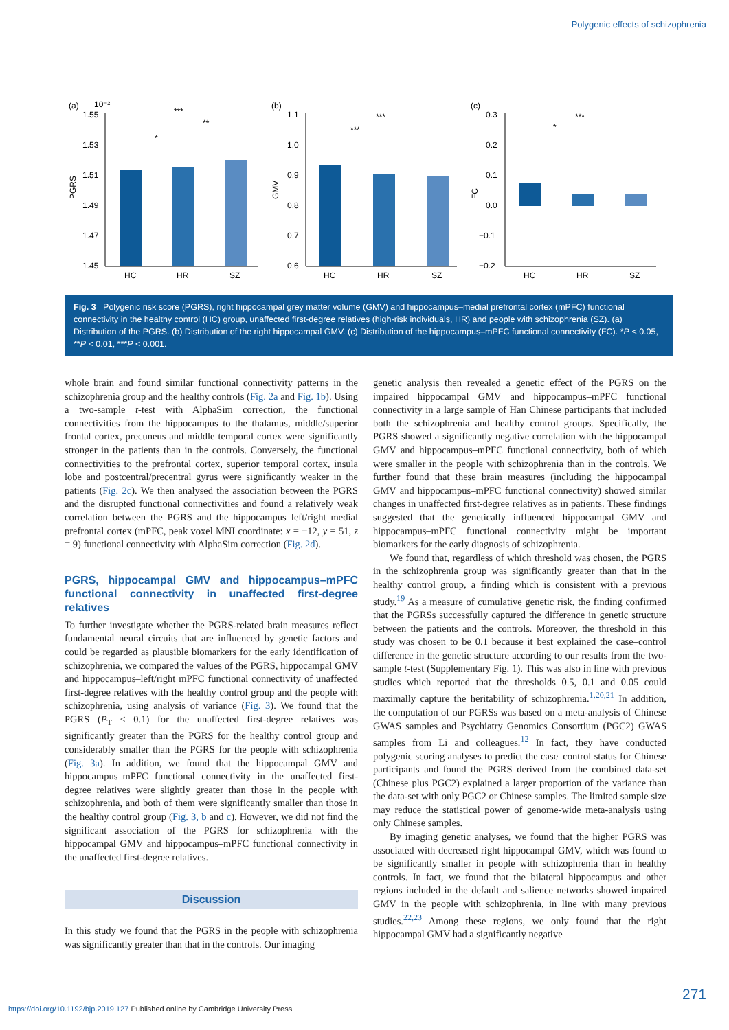Polygenic effects of schizophrenia
(a)
10⁻²
1.55
1.53
1.51
1.49
1.47
1.45
PGRS
HC
HR
SZ
***
**
*
(b)
1.1
1.0
0.9
0.8
0.7
0.6
GMV
HC
HR
SZ
***
***
(c)
0.3
0.2
0.1
0.0
−0.1
−0.2
FC
HC
HR
SZ
***
*
Fig. 3 Polygenic risk score (PGRS), right hippocampal grey matter volume (GMV) and hippocampus–medial prefrontal cortex (mPFC) functional connectivity in the healthy control (HC) group, unaffected first-degree relatives (high-risk individuals, HR) and people with schizophrenia (SZ). (a) Distribution of the PGRS. (b) Distribution of the right hippocampal GMV. (c) Distribution of the hippocampus–mPFC functional connectivity (FC). *P < 0.05, **P < 0.01, ***P < 0.001.
whole brain and found similar functional connectivity patterns in the schizophrenia group and the healthy controls (Fig. 2a and Fig. 1b). Using a two-sample t-test with AlphaSim correction, the functional connectivities from the hippocampus to the thalamus, middle/superior frontal cortex, precuneus and middle temporal cortex were significantly stronger in the patients than in the controls. Conversely, the functional connectivities to the prefrontal cortex, superior temporal cortex, insula lobe and postcentral/precentral gyrus were significantly weaker in the patients (Fig. 2c). We then analysed the association between the PGRS and the disrupted functional connectivities and found a relatively weak correlation between the PGRS and the hippocampus–left/right medial prefrontal cortex (mPFC, peak voxel MNI coordinate: x = −12, y = 51, z = 9) functional connectivity with AlphaSim correction (Fig. 2d).
PGRS, hippocampal GMV and hippocampus–mPFC functional connectivity in unaffected first-degree relatives
To further investigate whether the PGRS-related brain measures reflect fundamental neural circuits that are influenced by genetic factors and could be regarded as plausible biomarkers for the early identification of schizophrenia, we compared the values of the PGRS, hippocampal GMV and hippocampus–left/right mPFC functional connectivity of unaffected first-degree relatives with the healthy control group and the people with schizophrenia, using analysis of variance (Fig. 3). We found that the PGRS (P<sub>T</sub> < 0.1) for the unaffected first-degree relatives was significantly greater than the PGRS for the healthy control group and considerably smaller than the PGRS for the people with schizophrenia (Fig. 3a). In addition, we found that the hippocampal GMV and hippocampus–mPFC functional connectivity in the unaffected first-degree relatives were slightly greater than those in the people with schizophrenia, and both of them were significantly smaller than those in the healthy control group (Fig. 3, b and c). However, we did not find the significant association of the PGRS for schizophrenia with the hippocampal GMV and hippocampus–mPFC functional connectivity in the unaffected first-degree relatives.
Discussion
In this study we found that the PGRS in the people with schizophrenia was significantly greater than that in the controls. Our imaging
genetic analysis then revealed a genetic effect of the PGRS on the impaired hippocampal GMV and hippocampus–mPFC functional connectivity in a large sample of Han Chinese participants that included both the schizophrenia and healthy control groups. Specifically, the PGRS showed a significantly negative correlation with the hippocampal GMV and hippocampus–mPFC functional connectivity, both of which were smaller in the people with schizophrenia than in the controls. We further found that these brain measures (including the hippocampal GMV and hippocampus–mPFC functional connectivity) showed similar changes in unaffected first-degree relatives as in patients. These findings suggested that the genetically influenced hippocampal GMV and hippocampus–mPFC functional connectivity might be important biomarkers for the early diagnosis of schizophrenia.
We found that, regardless of which threshold was chosen, the PGRS in the schizophrenia group was significantly greater than that in the healthy control group, a finding which is consistent with a previous study.<sup>19</sup> As a measure of cumulative genetic risk, the finding confirmed that the PGRSs successfully captured the difference in genetic structure between the patients and the controls. Moreover, the threshold in this study was chosen to be 0.1 because it best explained the case–control difference in the genetic structure according to our results from the two-sample t-test (Supplementary Fig. 1). This was also in line with previous studies which reported that the thresholds 0.5, 0.1 and 0.05 could maximally capture the heritability of schizophrenia.<sup>1,20,21</sup> In addition, the computation of our PGRSs was based on a meta-analysis of Chinese GWAS samples and Psychiatry Genomics Consortium (PGC2) GWAS samples from Li and colleagues.<sup>12</sup> In fact, they have conducted polygenic scoring analyses to predict the case–control status for Chinese participants and found the PGRS derived from the combined data-set (Chinese plus PGC2) explained a larger proportion of the variance than the data-set with only PGC2 or Chinese samples. The limited sample size may reduce the statistical power of genome-wide meta-analysis using only Chinese samples.
By imaging genetic analyses, we found that the higher PGRS was associated with decreased right hippocampal GMV, which was found to be significantly smaller in people with schizophrenia than in healthy controls. In fact, we found that the bilateral hippocampus and other regions included in the default and salience networks showed impaired GMV in the people with schizophrenia, in line with many previous studies.<sup>22,23</sup> Among these regions, we only found that the right hippocampal GMV had a significantly negative
271
https://doi.org/10.1192/bjp.2019.127 Published online by Cambridge University Press